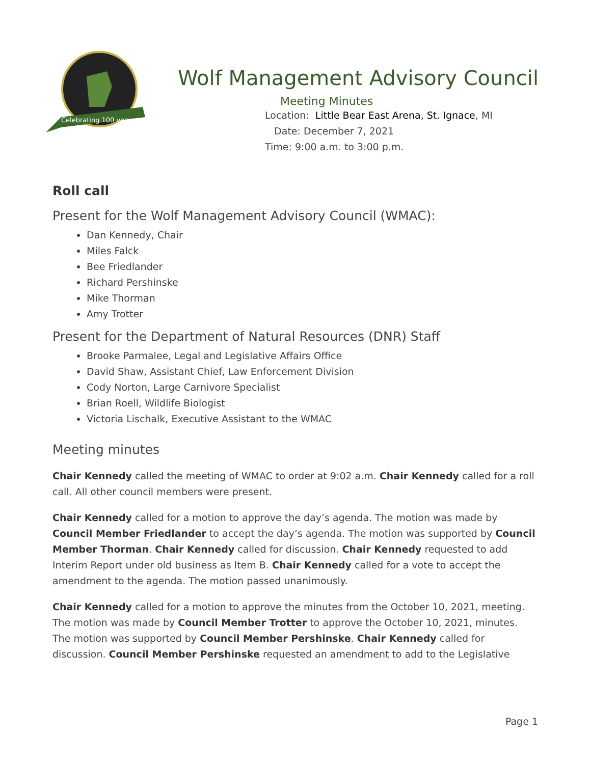Celebrating 100 years
Wolf Management Advisory Council
Meeting Minutes
Location: Little Bear East Arena, St. Ignace, MI
Date: December 7, 2021
Time: 9:00 a.m. to 3:00 p.m.
Roll call
Present for the Wolf Management Advisory Council (WMAC):
Dan Kennedy, Chair
Miles Falck
Bee Friedlander
Richard Pershinske
Mike Thorman
Amy Trotter
Present for the Department of Natural Resources (DNR) Staff
Brooke Parmalee, Legal and Legislative Affairs Office
David Shaw, Assistant Chief, Law Enforcement Division
Cody Norton, Large Carnivore Specialist
Brian Roell, Wildlife Biologist
Victoria Lischalk, Executive Assistant to the WMAC
Meeting minutes
Chair Kennedy called the meeting of WMAC to order at 9:02 a.m. Chair Kennedy called for a roll call. All other council members were present.
Chair Kennedy called for a motion to approve the day’s agenda. The motion was made by Council Member Friedlander to accept the day’s agenda. The motion was supported by Council Member Thorman. Chair Kennedy called for discussion. Chair Kennedy requested to add Interim Report under old business as Item B. Chair Kennedy called for a vote to accept the amendment to the agenda. The motion passed unanimously.
Chair Kennedy called for a motion to approve the minutes from the October 10, 2021, meeting. The motion was made by Council Member Trotter to approve the October 10, 2021, minutes. The motion was supported by Council Member Pershinske. Chair Kennedy called for discussion. Council Member Pershinske requested an amendment to add to the Legislative
Page 1